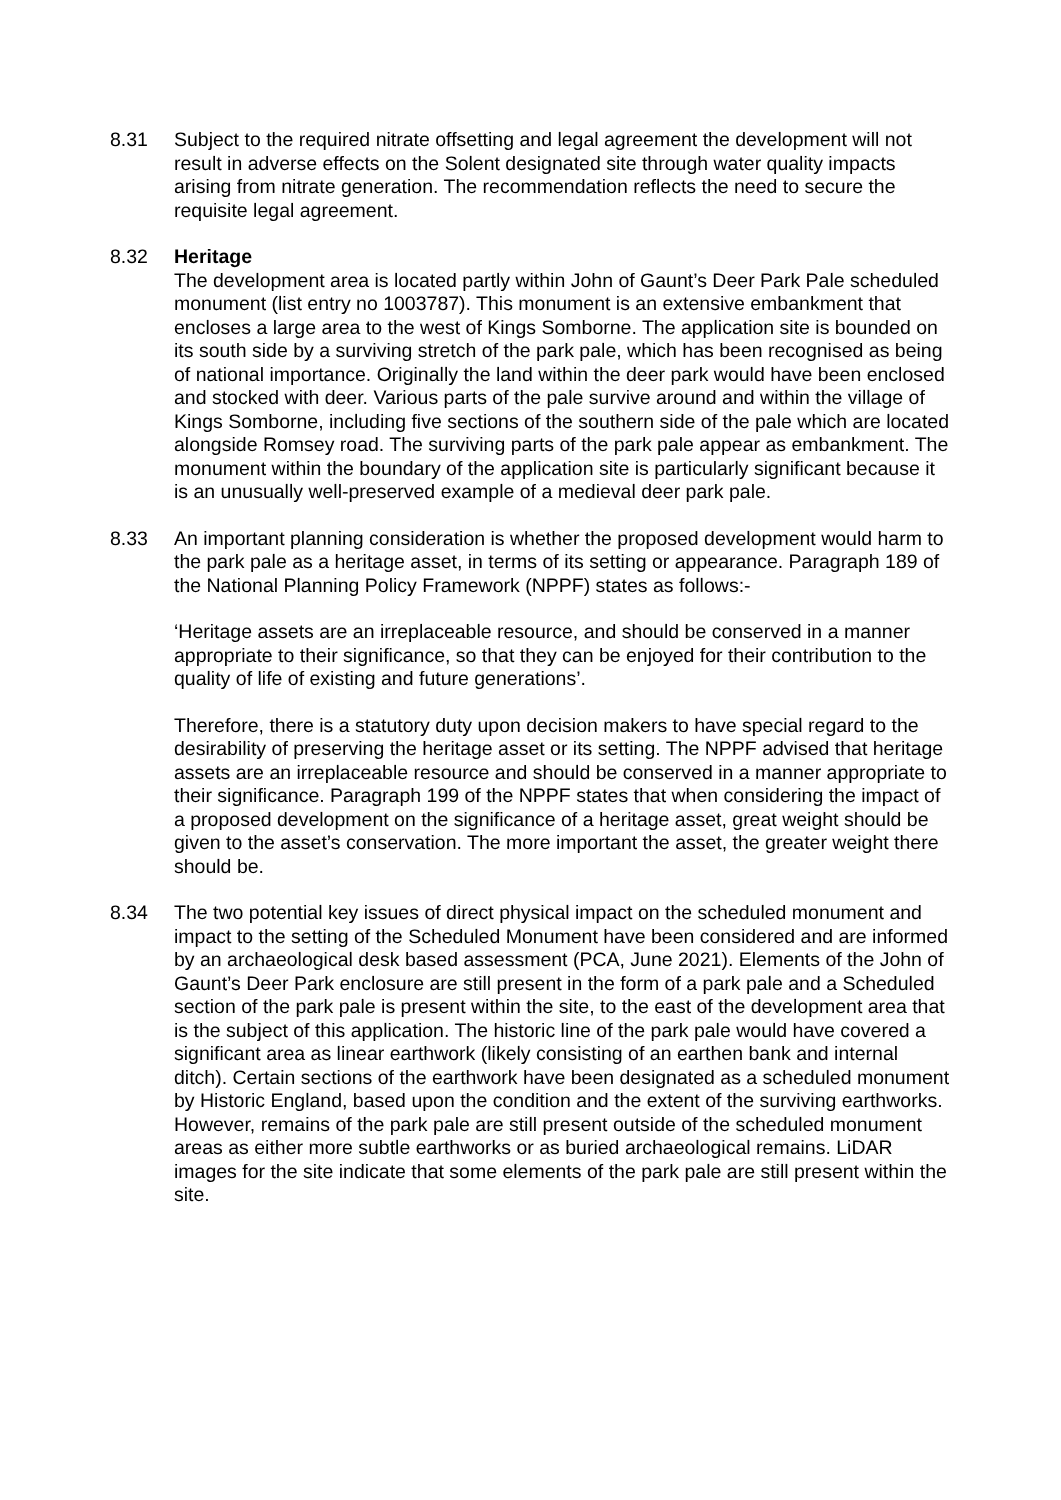8.31 Subject to the required nitrate offsetting and legal agreement the development will not result in adverse effects on the Solent designated site through water quality impacts arising from nitrate generation. The recommendation reflects the need to secure the requisite legal agreement.
8.32 Heritage
The development area is located partly within John of Gaunt’s Deer Park Pale scheduled monument (list entry no 1003787). This monument is an extensive embankment that encloses a large area to the west of Kings Somborne. The application site is bounded on its south side by a surviving stretch of the park pale, which has been recognised as being of national importance. Originally the land within the deer park would have been enclosed and stocked with deer. Various parts of the pale survive around and within the village of Kings Somborne, including five sections of the southern side of the pale which are located alongside Romsey road. The surviving parts of the park pale appear as embankment. The monument within the boundary of the application site is particularly significant because it is an unusually well-preserved example of a medieval deer park pale.
8.33 An important planning consideration is whether the proposed development would harm to the park pale as a heritage asset, in terms of its setting or appearance. Paragraph 189 of the National Planning Policy Framework (NPPF) states as follows:-
‘Heritage assets are an irreplaceable resource, and should be conserved in a manner appropriate to their significance, so that they can be enjoyed for their contribution to the quality of life of existing and future generations’.
Therefore, there is a statutory duty upon decision makers to have special regard to the desirability of preserving the heritage asset or its setting. The NPPF advised that heritage assets are an irreplaceable resource and should be conserved in a manner appropriate to their significance. Paragraph 199 of the NPPF states that when considering the impact of a proposed development on the significance of a heritage asset, great weight should be given to the asset’s conservation. The more important the asset, the greater weight there should be.
8.34 The two potential key issues of direct physical impact on the scheduled monument and impact to the setting of the Scheduled Monument have been considered and are informed by an archaeological desk based assessment (PCA, June 2021). Elements of the John of Gaunt’s Deer Park enclosure are still present in the form of a park pale and a Scheduled section of the park pale is present within the site, to the east of the development area that is the subject of this application. The historic line of the park pale would have covered a significant area as linear earthwork (likely consisting of an earthen bank and internal ditch). Certain sections of the earthwork have been designated as a scheduled monument by Historic England, based upon the condition and the extent of the surviving earthworks. However, remains of the park pale are still present outside of the scheduled monument areas as either more subtle earthworks or as buried archaeological remains. LiDAR images for the site indicate that some elements of the park pale are still present within the site.